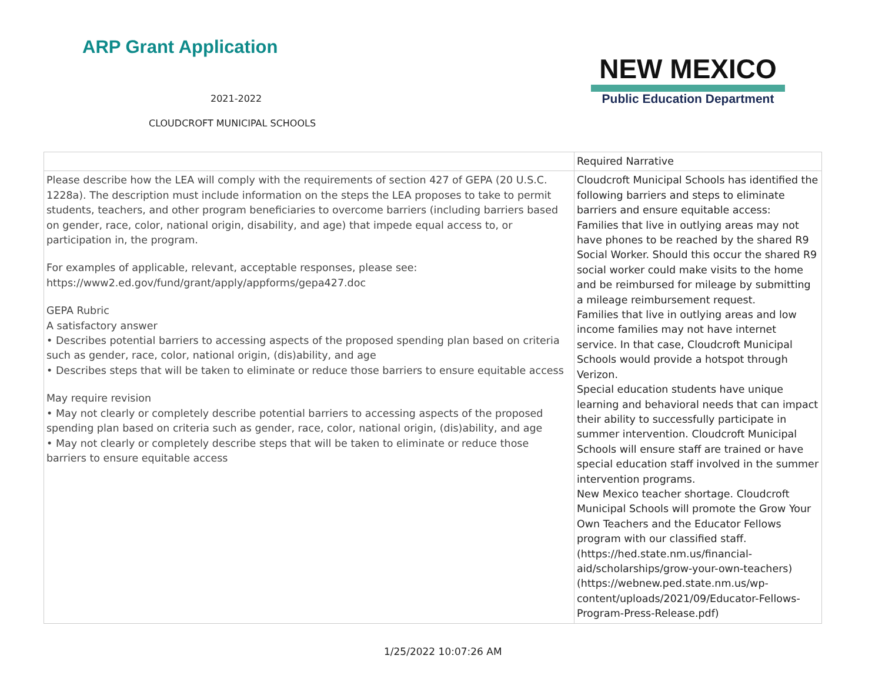ARP Grant Application
2021-2022
CLOUDCROFT MUNICIPAL SCHOOLS
NEW MEXICO
Public Education Department
| | Required Narrative |
| Please describe how the LEA will comply with the requirements of section 427 of GEPA (20 U.S.C. 1228a). The description must include information on the steps the LEA proposes to take to permit students, teachers, and other program beneficiaries to overcome barriers (including barriers based on gender, race, color, national origin, disability, and age) that impede equal access to, or participation in, the program. For examples of applicable, relevant, acceptable responses, please see: https://www2.ed.gov/fund/grant/apply/appforms/gepa427.doc GEPA Rubric A satisfactory answer • Describes potential barriers to accessing aspects of the proposed spending plan based on criteria such as gender, race, color, national origin, (dis)ability, and age • Describes steps that will be taken to eliminate or reduce those barriers to ensure equitable access May require revision • May not clearly or completely describe potential barriers to accessing aspects of the proposed spending plan based on criteria such as gender, race, color, national origin, (dis)ability, and age • May not clearly or completely describe steps that will be taken to eliminate or reduce those barriers to ensure equitable access | Cloudcroft Municipal Schools has identified the following barriers and steps to eliminate barriers and ensure equitable access: Families that live in outlying areas may not have phones to be reached by the shared R9 Social Worker. Should this occur the shared R9 social worker could make visits to the home and be reimbursed for mileage by submitting a mileage reimbursement request. Families that live in outlying areas and low income families may not have internet service. In that case, Cloudcroft Municipal Schools would provide a hotspot through Verizon. Special education students have unique learning and behavioral needs that can impact their ability to successfully participate in summer intervention. Cloudcroft Municipal Schools will ensure staff are trained or have special education staff involved in the summer intervention programs. New Mexico teacher shortage. Cloudcroft Municipal Schools will promote the Grow Your Own Teachers and the Educator Fellows program with our classified staff. (https://hed.state.nm.us/financial-aid/scholarships/grow-your-own-teachers) (https://webnew.ped.state.nm.us/wp-content/uploads/2021/09/Educator-Fellows-Program-Press-Release.pdf) |
1/25/2022 10:07:26 AM